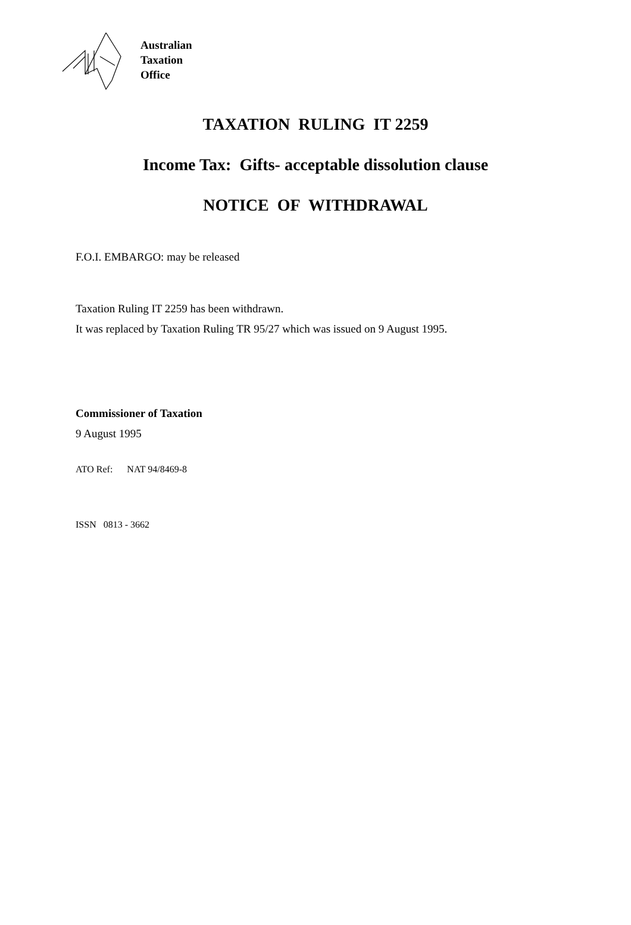Australian
Taxation
Office
TAXATION RULING IT 2259
Income Tax: Gifts- acceptable dissolution clause
NOTICE OF WITHDRAWAL
F.O.I. EMBARGO: may be released
Taxation Ruling IT 2259 has been withdrawn.
It was replaced by Taxation Ruling TR 95/27 which was issued on 9 August 1995.
Commissioner of Taxation
9 August 1995
ATO Ref: NAT 94/8469-8
ISSN 0813 - 3662